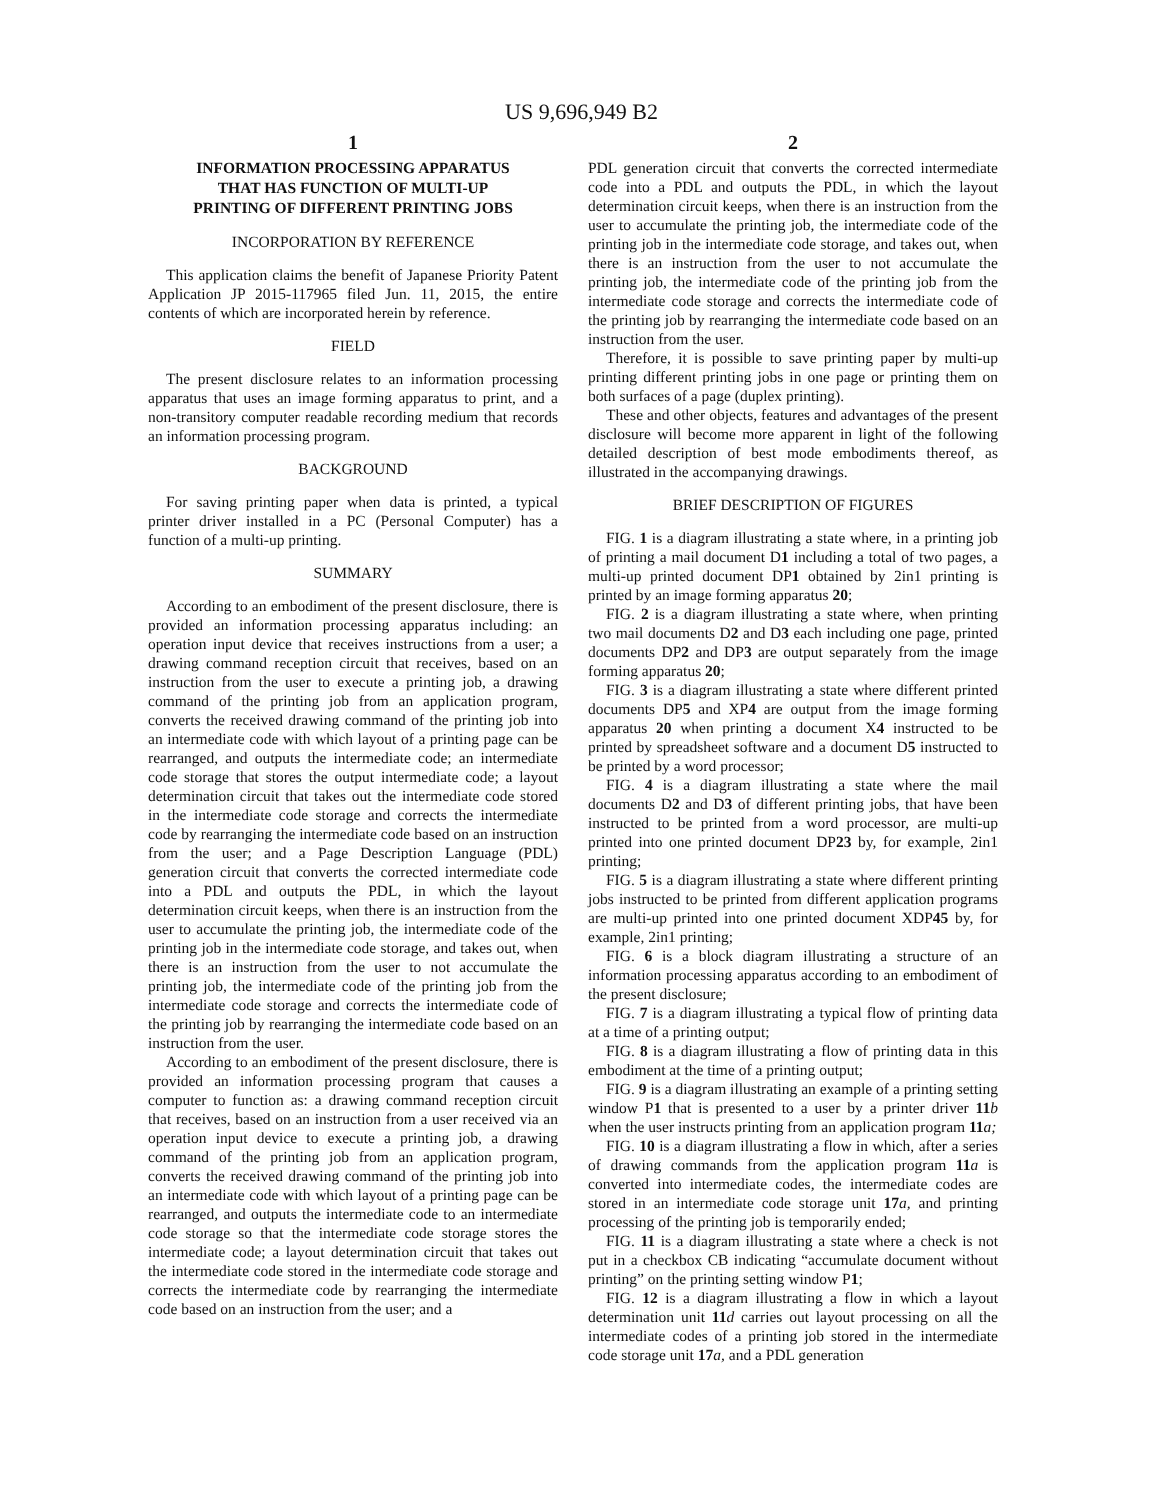US 9,696,949 B2
1
INFORMATION PROCESSING APPARATUS
THAT HAS FUNCTION OF MULTI-UP
PRINTING OF DIFFERENT PRINTING JOBS
INCORPORATION BY REFERENCE
This application claims the benefit of Japanese Priority Patent Application JP 2015-117965 filed Jun. 11, 2015, the entire contents of which are incorporated herein by reference.
FIELD
The present disclosure relates to an information processing apparatus that uses an image forming apparatus to print, and a non-transitory computer readable recording medium that records an information processing program.
BACKGROUND
For saving printing paper when data is printed, a typical printer driver installed in a PC (Personal Computer) has a function of a multi-up printing.
SUMMARY
According to an embodiment of the present disclosure, there is provided an information processing apparatus including: an operation input device that receives instructions from a user; a drawing command reception circuit that receives, based on an instruction from the user to execute a printing job, a drawing command of the printing job from an application program, converts the received drawing command of the printing job into an intermediate code with which layout of a printing page can be rearranged, and outputs the intermediate code; an intermediate code storage that stores the output intermediate code; a layout determination circuit that takes out the intermediate code stored in the intermediate code storage and corrects the intermediate code by rearranging the intermediate code based on an instruction from the user; and a Page Description Language (PDL) generation circuit that converts the corrected intermediate code into a PDL and outputs the PDL, in which the layout determination circuit keeps, when there is an instruction from the user to accumulate the printing job, the intermediate code of the printing job in the intermediate code storage, and takes out, when there is an instruction from the user to not accumulate the printing job, the intermediate code of the printing job from the intermediate code storage and corrects the intermediate code of the printing job by rearranging the intermediate code based on an instruction from the user.
According to an embodiment of the present disclosure, there is provided an information processing program that causes a computer to function as: a drawing command reception circuit that receives, based on an instruction from a user received via an operation input device to execute a printing job, a drawing command of the printing job from an application program, converts the received drawing command of the printing job into an intermediate code with which layout of a printing page can be rearranged, and outputs the intermediate code to an intermediate code storage so that the intermediate code storage stores the intermediate code; a layout determination circuit that takes out the intermediate code stored in the intermediate code storage and corrects the intermediate code by rearranging the intermediate code based on an instruction from the user; and a
2
PDL generation circuit that converts the corrected intermediate code into a PDL and outputs the PDL, in which the layout determination circuit keeps, when there is an instruction from the user to accumulate the printing job, the intermediate code of the printing job in the intermediate code storage, and takes out, when there is an instruction from the user to not accumulate the printing job, the intermediate code of the printing job from the intermediate code storage and corrects the intermediate code of the printing job by rearranging the intermediate code based on an instruction from the user.
Therefore, it is possible to save printing paper by multi-up printing different printing jobs in one page or printing them on both surfaces of a page (duplex printing).
These and other objects, features and advantages of the present disclosure will become more apparent in light of the following detailed description of best mode embodiments thereof, as illustrated in the accompanying drawings.
BRIEF DESCRIPTION OF FIGURES
FIG. 1 is a diagram illustrating a state where, in a printing job of printing a mail document D1 including a total of two pages, a multi-up printed document DP1 obtained by 2in1 printing is printed by an image forming apparatus 20;
FIG. 2 is a diagram illustrating a state where, when printing two mail documents D2 and D3 each including one page, printed documents DP2 and DP3 are output separately from the image forming apparatus 20;
FIG. 3 is a diagram illustrating a state where different printed documents DP5 and XP4 are output from the image forming apparatus 20 when printing a document X4 instructed to be printed by spreadsheet software and a document D5 instructed to be printed by a word processor;
FIG. 4 is a diagram illustrating a state where the mail documents D2 and D3 of different printing jobs, that have been instructed to be printed from a word processor, are multi-up printed into one printed document DP23 by, for example, 2in1 printing;
FIG. 5 is a diagram illustrating a state where different printing jobs instructed to be printed from different application programs are multi-up printed into one printed document XDP45 by, for example, 2in1 printing;
FIG. 6 is a block diagram illustrating a structure of an information processing apparatus according to an embodiment of the present disclosure;
FIG. 7 is a diagram illustrating a typical flow of printing data at a time of a printing output;
FIG. 8 is a diagram illustrating a flow of printing data in this embodiment at the time of a printing output;
FIG. 9 is a diagram illustrating an example of a printing setting window P1 that is presented to a user by a printer driver 11 b when the user instructs printing from an application program 11 a;
FIG. 10 is a diagram illustrating a flow in which, after a series of drawing commands from the application program 11 a is converted into intermediate codes, the intermediate codes are stored in an intermediate code storage unit 17 a, and printing processing of the printing job is temporarily ended;
FIG. 11 is a diagram illustrating a state where a check is not put in a checkbox CB indicating “accumulate document without printing” on the printing setting window P1;
FIG. 12 is a diagram illustrating a flow in which a layout determination unit 11 d carries out layout processing on all the intermediate codes of a printing job stored in the intermediate code storage unit 17 a, and a PDL generation